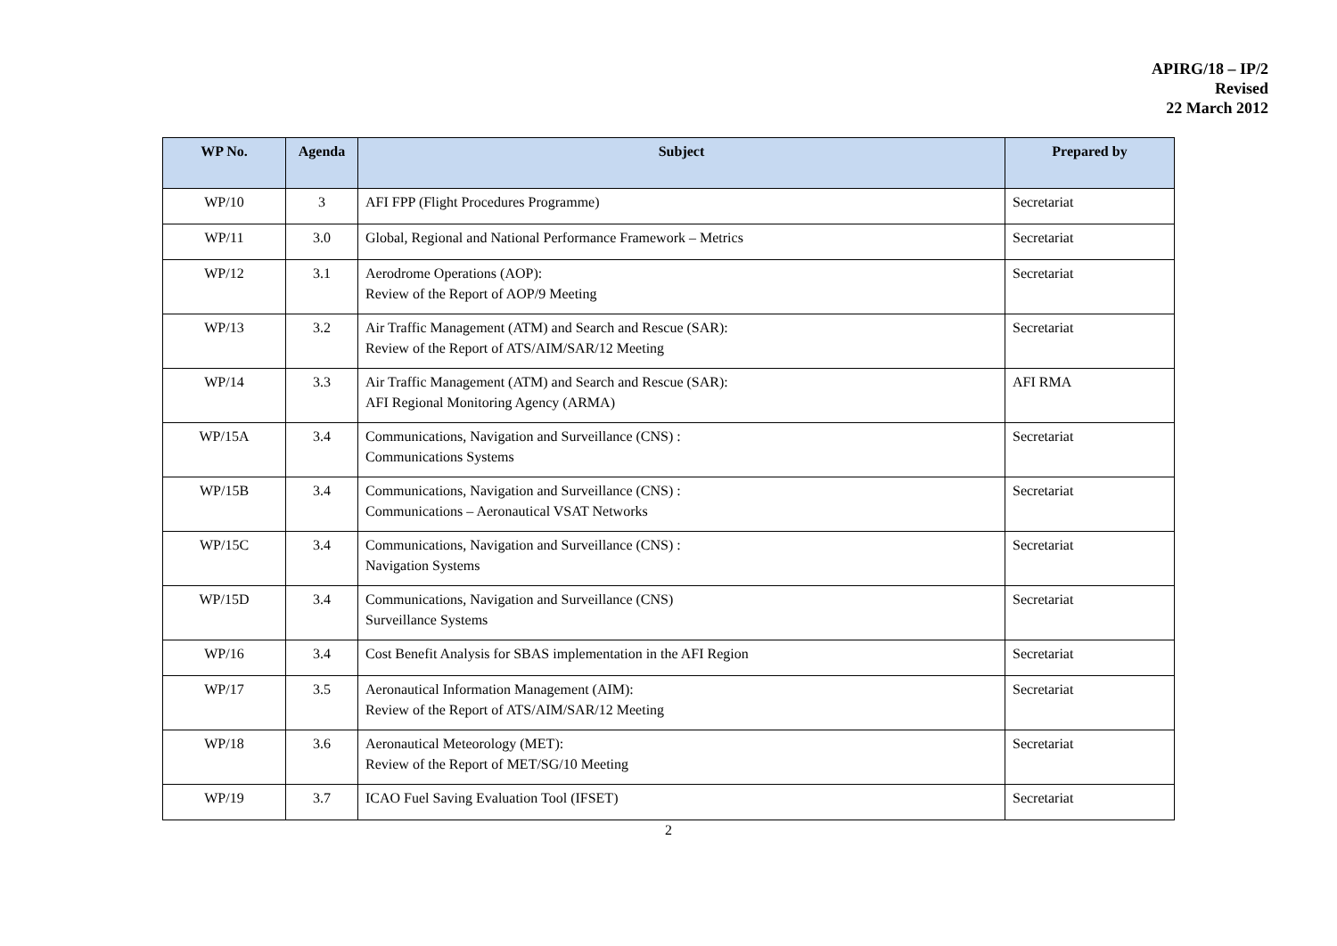APIRG/18 – IP/2
Revised
22 March 2012
| WP No. | Agenda | Subject | Prepared by |
| --- | --- | --- | --- |
| WP/10 | 3 | AFI FPP (Flight Procedures Programme) | Secretariat |
| WP/11 | 3.0 | Global, Regional and National Performance Framework – Metrics | Secretariat |
| WP/12 | 3.1 | Aerodrome Operations (AOP): Review of the Report of AOP/9 Meeting | Secretariat |
| WP/13 | 3.2 | Air Traffic Management (ATM) and Search and Rescue (SAR): Review of the Report of ATS/AIM/SAR/12 Meeting | Secretariat |
| WP/14 | 3.3 | Air Traffic Management (ATM) and Search and Rescue (SAR): AFI Regional Monitoring Agency (ARMA) | AFI RMA |
| WP/15A | 3.4 | Communications, Navigation and Surveillance (CNS) : Communications Systems | Secretariat |
| WP/15B | 3.4 | Communications, Navigation and Surveillance (CNS) : Communications – Aeronautical VSAT Networks | Secretariat |
| WP/15C | 3.4 | Communications, Navigation and Surveillance (CNS) : Navigation Systems | Secretariat |
| WP/15D | 3.4 | Communications, Navigation and Surveillance (CNS) Surveillance Systems | Secretariat |
| WP/16 | 3.4 | Cost Benefit Analysis for SBAS implementation in the AFI Region | Secretariat |
| WP/17 | 3.5 | Aeronautical Information Management (AIM): Review of the Report of ATS/AIM/SAR/12 Meeting | Secretariat |
| WP/18 | 3.6 | Aeronautical Meteorology (MET): Review of the Report of MET/SG/10 Meeting | Secretariat |
| WP/19 | 3.7 | ICAO Fuel Saving Evaluation Tool (IFSET) | Secretariat |
2